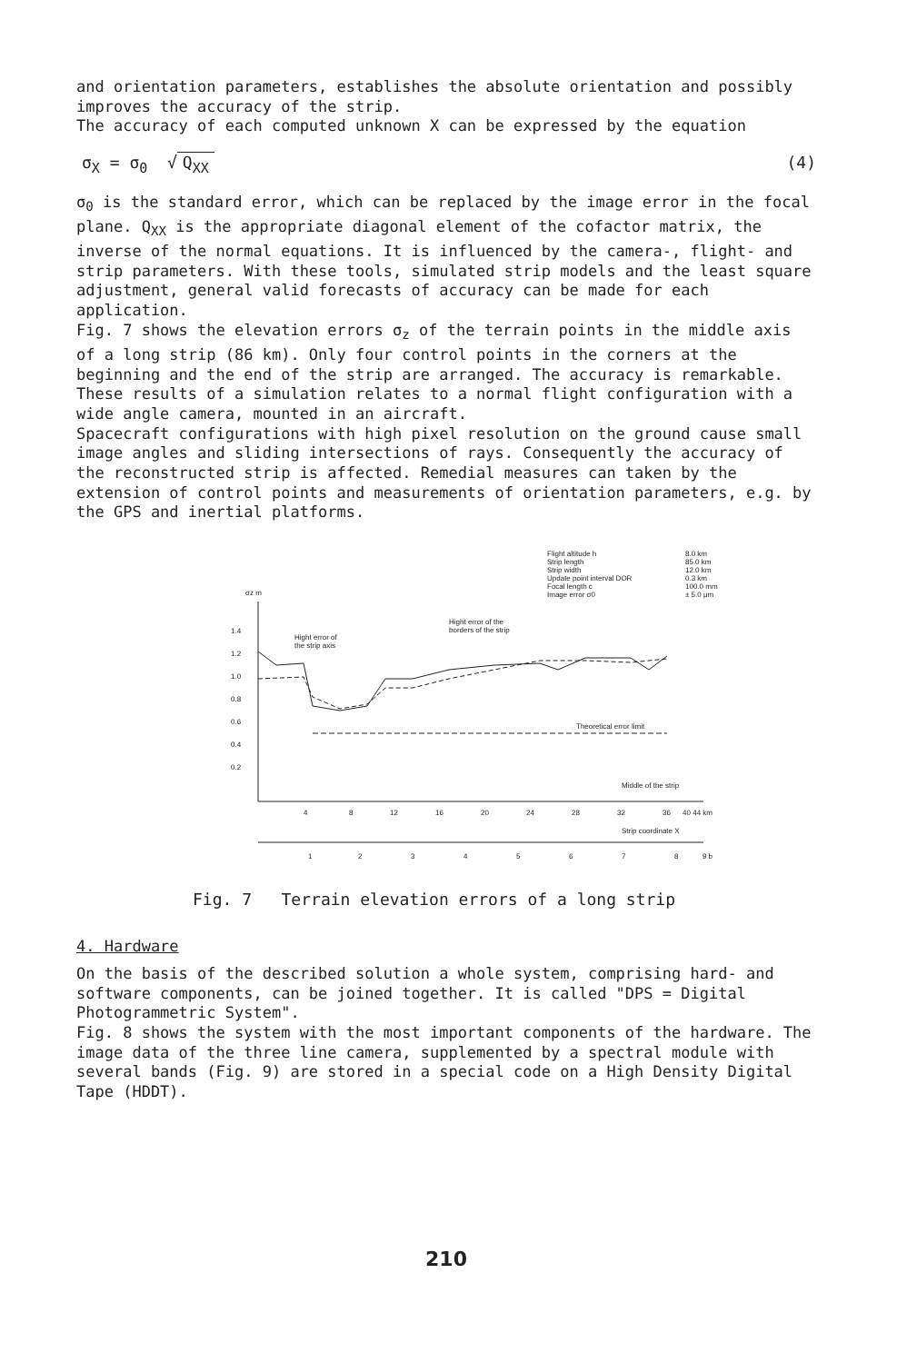and orientation parameters, establishes the absolute orientation and possibly improves the accuracy of the strip.
The accuracy of each computed unknown X can be expressed by the equation
σ<sub>X</sub> = σ<sub>0</sub> √ Q<sub>XX</sub> (4)
σ<sub>0</sub> is the standard error, which can be replaced by the image error in the focal plane. Q<sub>XX</sub> is the appropriate diagonal element of the cofactor matrix, the inverse of the normal equations. It is influenced by the camera-, flight- and strip parameters. With these tools, simulated strip models and the least square adjustment, general valid forecasts of accuracy can be made for each application.
Fig. 7 shows the elevation errors σ<sub>z</sub> of the terrain points in the middle axis of a long strip (86 km). Only four control points in the corners at the beginning and the end of the strip are arranged. The accuracy is remarkable.
These results of a simulation relates to a normal flight configuration with a wide angle camera, mounted in an aircraft.
Spacecraft configurations with high pixel resolution on the ground cause small image angles and sliding intersections of rays. Consequently the accuracy of the reconstructed strip is affected. Remedial measures can taken by the extension of control points and measurements of orientation parameters, e.g. by the GPS and inertial platforms.
Flight altitude h
8.0 km
Strip length
85.0 km
Strip width
12.0 km
Update point interval DOR
0.3 km
Focal length c
100.0 mm
Image error σ0
± 5.0 μm
σz m
Hight error of the
borders of the strip
Hight error of
the strip axis
1.4
1.2
1.0
0.8
0.6
0.4
0.2
Theoretical error limit
Middle of the strip
4
8
12
16
20
24
28
32
36
40 44 km
Strip coordinate X
1
2
3
4
5
6
7
8
9 b
Fig. 7 Terrain elevation errors of a long strip
4. Hardware
On the basis of the described solution a whole system, comprising hard- and software components, can be joined together. It is called "DPS = Digital Photogrammetric System".
Fig. 8 shows the system with the most important components of the hardware. The image data of the three line camera, supplemented by a spectral module with several bands (Fig. 9) are stored in a special code on a High Density Digital Tape (HDDT).
210